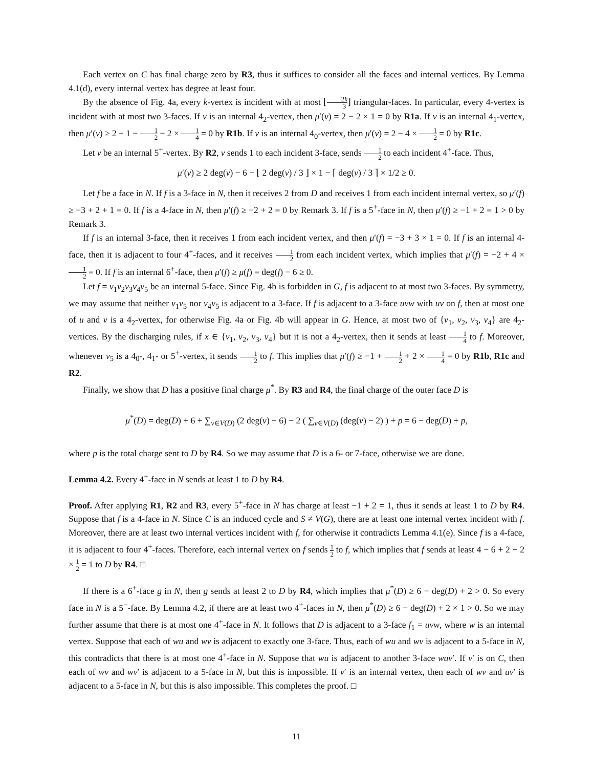Each vertex on C has final charge zero by R3, thus it suffices to consider all the faces and internal vertices. By Lemma 4.1(d), every internal vertex has degree at least four.
By the absence of Fig. 4a, every k-vertex is incident with at most ⌊2k 3⌋ triangular-faces. In particular, every 4-vertex is incident with at most two 3-faces. If v is an internal 4<sub>2</sub>-vertex, then μ′(v) = 2 − 2 × 1 = 0 by R1a. If v is an internal 4<sub>1</sub>-vertex, then μ′(v) ≥ 2 − 1 − 1 2 − 2 × 1 4 = 0 by R1b. If v is an internal 4<sub>0</sub>-vertex, then μ′(v) = 2 − 4 × 1 2 = 0 by R1c.
Let v be an internal 5<sup>+</sup>-vertex. By R2, v sends 1 to each incident 3-face, sends 1 2 to each incident 4<sup>+</sup>-face. Thus,
μ′(v) ≥ 2 deg(v) − 6 − ⌊ 2 deg(v) / 3 ⌋ × 1 − ⌈ deg(v) / 3 ⌉ × 1/2 ≥ 0.
Let f be a face in N. If f is a 3-face in N, then it receives 2 from D and receives 1 from each incident internal vertex, so μ′(f) ≥ −3 + 2 + 1 = 0. If f is a 4-face in N, then μ′(f) ≥ −2 + 2 = 0 by Remark 3. If f is a 5<sup>+</sup>-face in N, then μ′(f) ≥ −1 + 2 = 1 > 0 by Remark 3.
If f is an internal 3-face, then it receives 1 from each incident vertex, and then μ′(f) = −3 + 3 × 1 = 0. If f is an internal 4-face, then it is adjacent to four 4<sup>+</sup>-faces, and it receives 1 2 from each incident vertex, which implies that μ′(f) = −2 + 4 × 1 2 = 0. If f is an internal 6<sup>+</sup>-face, then μ′(f) ≥ μ(f) = deg(f) − 6 ≥ 0.
Let f = v<sub>1</sub>v<sub>2</sub>v<sub>3</sub>v<sub>4</sub>v<sub>5</sub> be an internal 5-face. Since Fig. 4b is forbidden in G, f is adjacent to at most two 3-faces. By symmetry, we may assume that neither v<sub>1</sub>v<sub>5</sub> nor v<sub>4</sub>v<sub>5</sub> is adjacent to a 3-face. If f is adjacent to a 3-face uvw with uv on f, then at most one of u and v is a 4<sub>2</sub>-vertex, for otherwise Fig. 4a or Fig. 4b will appear in G. Hence, at most two of {v<sub>1</sub>, v<sub>2</sub>, v<sub>3</sub>, v<sub>4</sub>} are 4<sub>2</sub>-vertices. By the discharging rules, if x ∈ {v<sub>1</sub>, v<sub>2</sub>, v<sub>3</sub>, v<sub>4</sub>} but it is not a 4<sub>2</sub>-vertex, then it sends at least 1 4 to f. Moreover, whenever v<sub>5</sub> is a 4<sub>0</sub>-, 4<sub>1</sub>- or 5<sup>+</sup>-vertex, it sends 1 2 to f. This implies that μ′(f) ≥ −1 + 1 2 + 2 × 1 4 = 0 by R1b, R1c and R2.
Finally, we show that D has a positive final charge μ<sup>*</sup>. By R3 and R4, the final charge of the outer face D is
μ<sup>*</sup>(D) = deg(D) + 6 + ∑<sub>v∈V(D)</sub> (2 deg(v) − 6) − 2 ( ∑<sub>v∈V(D)</sub> (deg(v) − 2) ) + p = 6 − deg(D) + p,
where p is the total charge sent to D by R4. So we may assume that D is a 6- or 7-face, otherwise we are done.
Lemma 4.2. Every 4<sup>+</sup>-face in N sends at least 1 to D by R4.
Proof. After applying R1, R2 and R3, every 5<sup>+</sup>-face in N has charge at least −1 + 2 = 1, thus it sends at least 1 to D by R4. Suppose that f is a 4-face in N. Since C is an induced cycle and S ≠ V(G), there are at least one internal vertex incident with f. Moreover, there are at least two internal vertices incident with f, for otherwise it contradicts Lemma 4.1(e). Since f is a 4-face, it is adjacent to four 4<sup>+</sup>-faces. Therefore, each internal vertex on f sends 1 2 to f, which implies that f sends at least 4 − 6 + 2 + 2 × 1 2 = 1 to D by R4. □
If there is a 6<sup>+</sup>-face g in N, then g sends at least 2 to D by R4, which implies that μ<sup>*</sup>(D) ≥ 6 − deg(D) + 2 > 0. So every face in N is a 5<sup>−</sup>-face. By Lemma 4.2, if there are at least two 4<sup>+</sup>-faces in N, then μ<sup>*</sup>(D) ≥ 6 − deg(D) + 2 × 1 > 0. So we may further assume that there is at most one 4<sup>+</sup>-face in N. It follows that D is adjacent to a 3-face f<sub>1</sub> = uvw, where w is an internal vertex. Suppose that each of wu and wv is adjacent to exactly one 3-face. Thus, each of wu and wv is adjacent to a 5-face in N, this contradicts that there is at most one 4<sup>+</sup>-face in N. Suppose that wu is adjacent to another 3-face wuv′. If v′ is on C, then each of wv and wv′ is adjacent to a 5-face in N, but this is impossible. If v′ is an internal vertex, then each of wv and uv′ is adjacent to a 5-face in N, but this is also impossible. This completes the proof. □
11